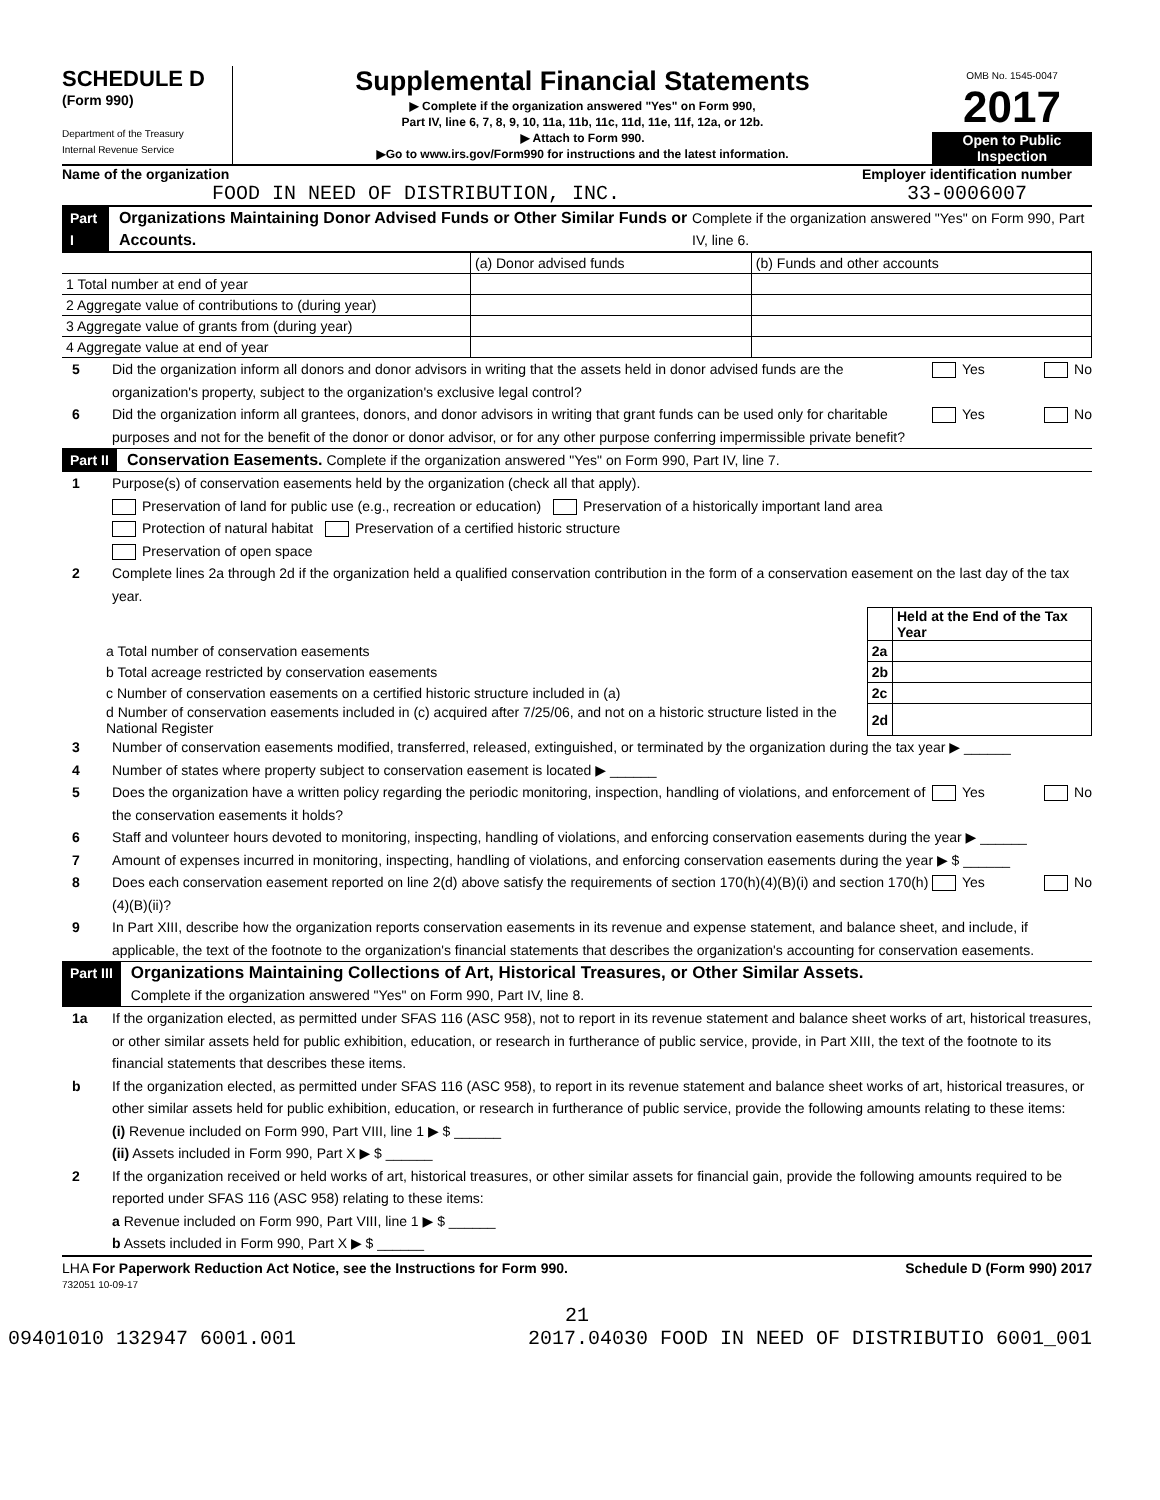SCHEDULE D
(Form 990)
Department of the Treasury
Internal Revenue Service
Supplemental Financial Statements
▶ Complete if the organization answered "Yes" on Form 990,
Part IV, line 6, 7, 8, 9, 10, 11a, 11b, 11c, 11d, 11e, 11f, 12a, or 12b.
▶ Attach to Form 990.
▶Go to www.irs.gov/Form990 for instructions and the latest information.
OMB No. 1545-0047
2017
Open to Public Inspection
Name of the organization
FOOD IN NEED OF DISTRIBUTION, INC.
Employer identification number
33-0006007
Part I Organizations Maintaining Donor Advised Funds or Other Similar Funds or Accounts. Complete if the organization answered "Yes" on Form 990, Part IV, line 6.
| | (a) Donor advised funds | (b) Funds and other accounts |
| 1 Total number at end of year | | |
| 2 Aggregate value of contributions to (during year) | | |
| 3 Aggregate value of grants from (during year) | | |
| 4 Aggregate value at end of year | | |
5 Did the organization inform all donors and donor advisors in writing that the assets held in donor advised funds are the organization's property, subject to the organization's exclusive legal control? Yes No
6 Did the organization inform all grantees, donors, and donor advisors in writing that grant funds can be used only for charitable purposes and not for the benefit of the donor or donor advisor, or for any other purpose conferring impermissible private benefit? Yes No
Part II Conservation Easements. Complete if the organization answered "Yes" on Form 990, Part IV, line 7.
1 Purpose(s) of conservation easements held by the organization (check all that apply).
Preservation of land for public use (e.g., recreation or education) Preservation of a historically important land area
Protection of natural habitat Preservation of a certified historic structure
Preservation of open space
2 Complete lines 2a through 2d if the organization held a qualified conservation contribution in the form of a conservation easement on the last day of the tax year.
| | | Held at the End of the Tax Year |
| a Total number of conservation easements | 2a | |
| b Total acreage restricted by conservation easements | 2b | |
| c Number of conservation easements on a certified historic structure included in (a) | 2c | |
| d Number of conservation easements included in (c) acquired after 7/25/06, and not on a historic structure listed in the National Register | 2d | |
3 Number of conservation easements modified, transferred, released, extinguished, or terminated by the organization during the tax year ▶ ______
4 Number of states where property subject to conservation easement is located ▶ ______
5 Does the organization have a written policy regarding the periodic monitoring, inspection, handling of violations, and enforcement of the conservation easements it holds? Yes No
6 Staff and volunteer hours devoted to monitoring, inspecting, handling of violations, and enforcing conservation easements during the year ▶ ______
7 Amount of expenses incurred in monitoring, inspecting, handling of violations, and enforcing conservation easements during the year ▶ $ ______
8 Does each conservation easement reported on line 2(d) above satisfy the requirements of section 170(h)(4)(B)(i) and section 170(h)(4)(B)(ii)? Yes No
9 In Part XIII, describe how the organization reports conservation easements in its revenue and expense statement, and balance sheet, and include, if applicable, the text of the footnote to the organization's financial statements that describes the organization's accounting for conservation easements.
Part III Organizations Maintaining Collections of Art, Historical Treasures, or Other Similar Assets.
Complete if the organization answered "Yes" on Form 990, Part IV, line 8.
1a If the organization elected, as permitted under SFAS 116 (ASC 958), not to report in its revenue statement and balance sheet works of art, historical treasures, or other similar assets held for public exhibition, education, or research in furtherance of public service, provide, in Part XIII, the text of the footnote to its financial statements that describes these items.
b If the organization elected, as permitted under SFAS 116 (ASC 958), to report in its revenue statement and balance sheet works of art, historical treasures, or other similar assets held for public exhibition, education, or research in furtherance of public service, provide the following amounts relating to these items:
(i) Revenue included on Form 990, Part VIII, line 1 ▶ $ ______
(ii) Assets included in Form 990, Part X ▶ $ ______
2 If the organization received or held works of art, historical treasures, or other similar assets for financial gain, provide the following amounts required to be reported under SFAS 116 (ASC 958) relating to these items:
a Revenue included on Form 990, Part VIII, line 1 ▶ $ ______
b Assets included in Form 990, Part X ▶ $ ______
LHA For Paperwork Reduction Act Notice, see the Instructions for Form 990. Schedule D (Form 990) 2017
732051 10-09-17
21
09401010 132947 6001.001 2017.04030 FOOD IN NEED OF DISTRIBUTIO 6001_001